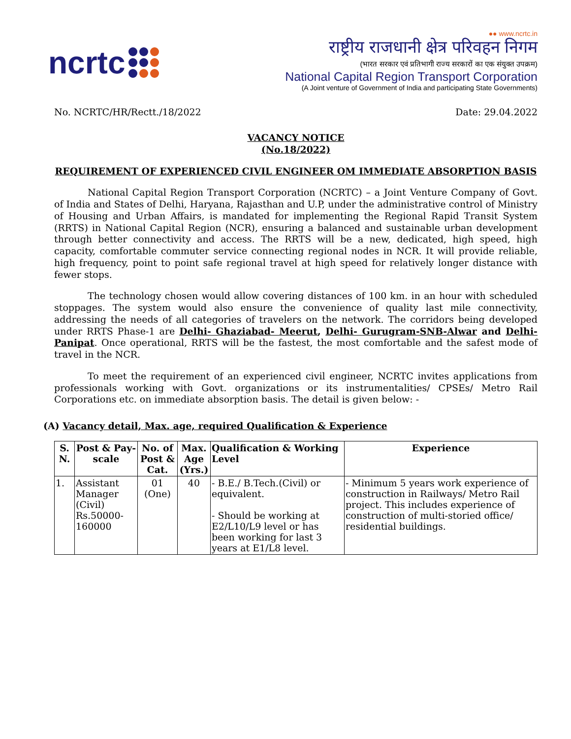ncrtc
●● www.ncrtc.in
राष्ट्रीय राजधानी क्षेत्र परिवहन निगम
(भारत सरकार एवं प्रतिभागी राज्य सरकारों का एक संयुक्त उपक्रम)
National Capital Region Transport Corporation
(A Joint venture of Government of India and participating State Governments)
No. NCRTC/HR/Rectt./18/2022 Date: 29.04.2022
VACANCY NOTICE
(No.18/2022)
REQUIREMENT OF EXPERIENCED CIVIL ENGINEER OM IMMEDIATE ABSORPTION BASIS
National Capital Region Transport Corporation (NCRTC) – a Joint Venture Company of Govt. of India and States of Delhi, Haryana, Rajasthan and U.P, under the administrative control of Ministry of Housing and Urban Affairs, is mandated for implementing the Regional Rapid Transit System (RRTS) in National Capital Region (NCR), ensuring a balanced and sustainable urban development through better connectivity and access. The RRTS will be a new, dedicated, high speed, high capacity, comfortable commuter service connecting regional nodes in NCR. It will provide reliable, high frequency, point to point safe regional travel at high speed for relatively longer distance with fewer stops.
The technology chosen would allow covering distances of 100 km. in an hour with scheduled stoppages. The system would also ensure the convenience of quality last mile connectivity, addressing the needs of all categories of travelers on the network. The corridors being developed under RRTS Phase-1 are Delhi- Ghaziabad- Meerut, Delhi- Gurugram-SNB-Alwar and Delhi- Panipat. Once operational, RRTS will be the fastest, the most comfortable and the safest mode of travel in the NCR.
To meet the requirement of an experienced civil engineer, NCRTC invites applications from professionals working with Govt. organizations or its instrumentalities/ CPSEs/ Metro Rail Corporations etc. on immediate absorption basis. The detail is given below: -
(A) Vacancy detail, Max. age, required Qualification & Experience
| S. N. | Post & Pay-scale | No. of Post & Cat. | Max. Age (Yrs.) | Qualification & Working Level | Experience |
| --- | --- | --- | --- | --- | --- |
| 1. | Assistant Manager (Civil) Rs.50000-160000 | 01 (One) | 40 | - B.E./ B.Tech.(Civil) or equivalent. - Should be working at E2/L10/L9 level or has been working for last 3 years at E1/L8 level. | - Minimum 5 years work experience of construction in Railways/ Metro Rail project. This includes experience of construction of multi-storied office/ residential buildings. |